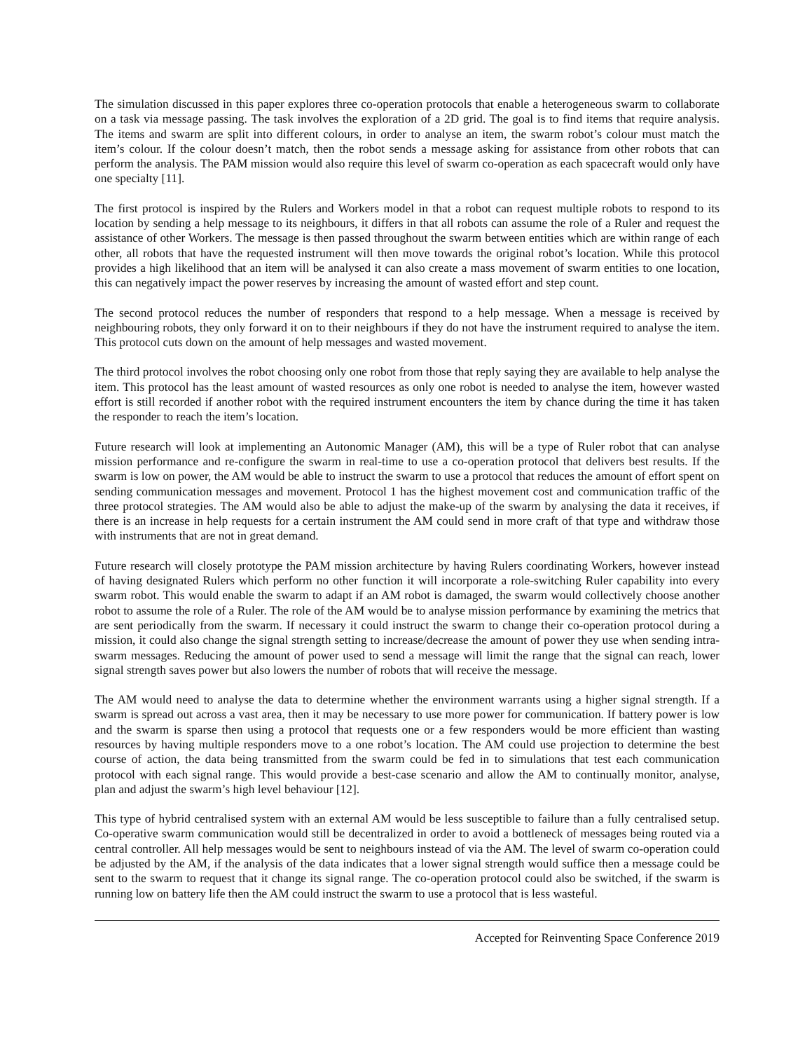The simulation discussed in this paper explores three co-operation protocols that enable a heterogeneous swarm to collaborate on a task via message passing. The task involves the exploration of a 2D grid. The goal is to find items that require analysis. The items and swarm are split into different colours, in order to analyse an item, the swarm robot’s colour must match the item’s colour. If the colour doesn’t match, then the robot sends a message asking for assistance from other robots that can perform the analysis. The PAM mission would also require this level of swarm co-operation as each spacecraft would only have one specialty [11].
The first protocol is inspired by the Rulers and Workers model in that a robot can request multiple robots to respond to its location by sending a help message to its neighbours, it differs in that all robots can assume the role of a Ruler and request the assistance of other Workers. The message is then passed throughout the swarm between entities which are within range of each other, all robots that have the requested instrument will then move towards the original robot’s location. While this protocol provides a high likelihood that an item will be analysed it can also create a mass movement of swarm entities to one location, this can negatively impact the power reserves by increasing the amount of wasted effort and step count.
The second protocol reduces the number of responders that respond to a help message. When a message is received by neighbouring robots, they only forward it on to their neighbours if they do not have the instrument required to analyse the item. This protocol cuts down on the amount of help messages and wasted movement.
The third protocol involves the robot choosing only one robot from those that reply saying they are available to help analyse the item. This protocol has the least amount of wasted resources as only one robot is needed to analyse the item, however wasted effort is still recorded if another robot with the required instrument encounters the item by chance during the time it has taken the responder to reach the item’s location.
Future research will look at implementing an Autonomic Manager (AM), this will be a type of Ruler robot that can analyse mission performance and re-configure the swarm in real-time to use a co-operation protocol that delivers best results. If the swarm is low on power, the AM would be able to instruct the swarm to use a protocol that reduces the amount of effort spent on sending communication messages and movement. Protocol 1 has the highest movement cost and communication traffic of the three protocol strategies. The AM would also be able to adjust the make-up of the swarm by analysing the data it receives, if there is an increase in help requests for a certain instrument the AM could send in more craft of that type and withdraw those with instruments that are not in great demand.
Future research will closely prototype the PAM mission architecture by having Rulers coordinating Workers, however instead of having designated Rulers which perform no other function it will incorporate a role-switching Ruler capability into every swarm robot. This would enable the swarm to adapt if an AM robot is damaged, the swarm would collectively choose another robot to assume the role of a Ruler. The role of the AM would be to analyse mission performance by examining the metrics that are sent periodically from the swarm. If necessary it could instruct the swarm to change their co-operation protocol during a mission, it could also change the signal strength setting to increase/decrease the amount of power they use when sending intra-swarm messages. Reducing the amount of power used to send a message will limit the range that the signal can reach, lower signal strength saves power but also lowers the number of robots that will receive the message.
The AM would need to analyse the data to determine whether the environment warrants using a higher signal strength. If a swarm is spread out across a vast area, then it may be necessary to use more power for communication. If battery power is low and the swarm is sparse then using a protocol that requests one or a few responders would be more efficient than wasting resources by having multiple responders move to a one robot’s location. The AM could use projection to determine the best course of action, the data being transmitted from the swarm could be fed in to simulations that test each communication protocol with each signal range. This would provide a best-case scenario and allow the AM to continually monitor, analyse, plan and adjust the swarm’s high level behaviour [12].
This type of hybrid centralised system with an external AM would be less susceptible to failure than a fully centralised setup. Co-operative swarm communication would still be decentralized in order to avoid a bottleneck of messages being routed via a central controller. All help messages would be sent to neighbours instead of via the AM. The level of swarm co-operation could be adjusted by the AM, if the analysis of the data indicates that a lower signal strength would suffice then a message could be sent to the swarm to request that it change its signal range. The co-operation protocol could also be switched, if the swarm is running low on battery life then the AM could instruct the swarm to use a protocol that is less wasteful.
Accepted for Reinventing Space Conference 2019